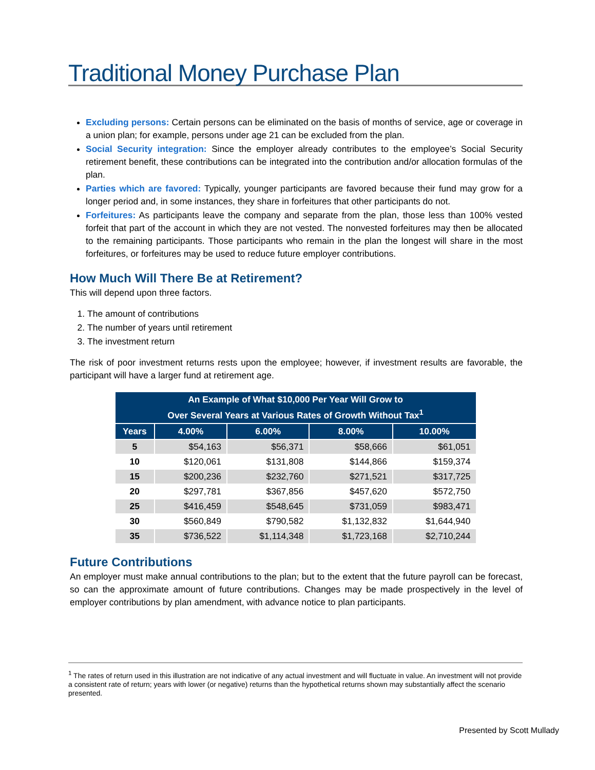Traditional Money Purchase Plan
Excluding persons: Certain persons can be eliminated on the basis of months of service, age or coverage in a union plan; for example, persons under age 21 can be excluded from the plan.
Social Security integration: Since the employer already contributes to the employee’s Social Security retirement benefit, these contributions can be integrated into the contribution and/or allocation formulas of the plan.
Parties which are favored: Typically, younger participants are favored because their fund may grow for a longer period and, in some instances, they share in forfeitures that other participants do not.
Forfeitures: As participants leave the company and separate from the plan, those less than 100% vested forfeit that part of the account in which they are not vested. The nonvested forfeitures may then be allocated to the remaining participants. Those participants who remain in the plan the longest will share in the most forfeitures, or forfeitures may be used to reduce future employer contributions.
How Much Will There Be at Retirement?
This will depend upon three factors.
1. The amount of contributions
2. The number of years until retirement
3. The investment return
The risk of poor investment returns rests upon the employee; however, if investment results are favorable, the participant will have a larger fund at retirement age.
| An Example of What $10,000 Per Year Will Grow to Over Several Years at Various Rates of Growth Without Tax<sup>1</sup> | | | | |
| --- | --- | --- | --- | --- |
| Years | 4.00% | 6.00% | 8.00% | 10.00% |
| 5 | $54,163 | $56,371 | $58,666 | $61,051 |
| 10 | $120,061 | $131,808 | $144,866 | $159,374 |
| 15 | $200,236 | $232,760 | $271,521 | $317,725 |
| 20 | $297,781 | $367,856 | $457,620 | $572,750 |
| 25 | $416,459 | $548,645 | $731,059 | $983,471 |
| 30 | $560,849 | $790,582 | $1,132,832 | $1,644,940 |
| 35 | $736,522 | $1,114,348 | $1,723,168 | $2,710,244 |
Future Contributions
An employer must make annual contributions to the plan; but to the extent that the future payroll can be forecast, so can the approximate amount of future contributions. Changes may be made prospectively in the level of employer contributions by plan amendment, with advance notice to plan participants.
<sup>1</sup> The rates of return used in this illustration are not indicative of any actual investment and will fluctuate in value. An investment will not provide a consistent rate of return; years with lower (or negative) returns than the hypothetical returns shown may substantially affect the scenario presented.
Presented by Scott Mullady